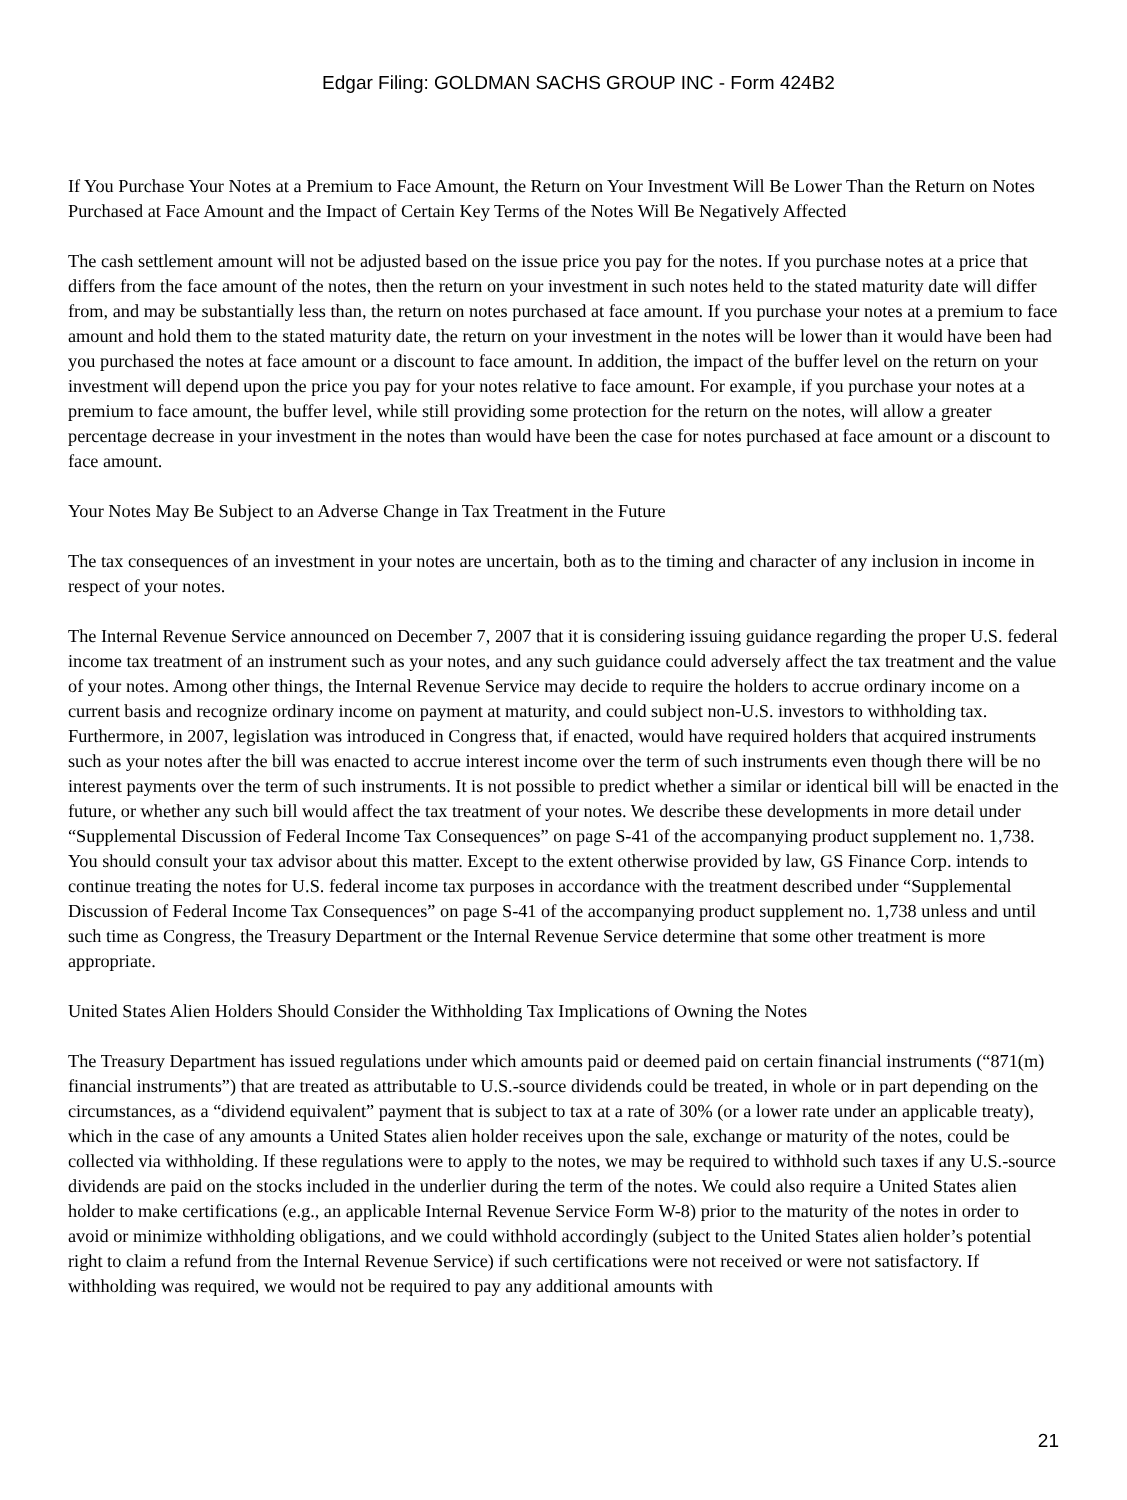Edgar Filing: GOLDMAN SACHS GROUP INC - Form 424B2
If You Purchase Your Notes at a Premium to Face Amount, the Return on Your Investment Will Be Lower Than the Return on Notes Purchased at Face Amount and the Impact of Certain Key Terms of the Notes Will Be Negatively Affected
The cash settlement amount will not be adjusted based on the issue price you pay for the notes. If you purchase notes at a price that differs from the face amount of the notes, then the return on your investment in such notes held to the stated maturity date will differ from, and may be substantially less than, the return on notes purchased at face amount. If you purchase your notes at a premium to face amount and hold them to the stated maturity date, the return on your investment in the notes will be lower than it would have been had you purchased the notes at face amount or a discount to face amount. In addition, the impact of the buffer level on the return on your investment will depend upon the price you pay for your notes relative to face amount. For example, if you purchase your notes at a premium to face amount, the buffer level, while still providing some protection for the return on the notes, will allow a greater percentage decrease in your investment in the notes than would have been the case for notes purchased at face amount or a discount to face amount.
Your Notes May Be Subject to an Adverse Change in Tax Treatment in the Future
The tax consequences of an investment in your notes are uncertain, both as to the timing and character of any inclusion in income in respect of your notes.
The Internal Revenue Service announced on December 7, 2007 that it is considering issuing guidance regarding the proper U.S. federal income tax treatment of an instrument such as your notes, and any such guidance could adversely affect the tax treatment and the value of your notes. Among other things, the Internal Revenue Service may decide to require the holders to accrue ordinary income on a current basis and recognize ordinary income on payment at maturity, and could subject non-U.S. investors to withholding tax. Furthermore, in 2007, legislation was introduced in Congress that, if enacted, would have required holders that acquired instruments such as your notes after the bill was enacted to accrue interest income over the term of such instruments even though there will be no interest payments over the term of such instruments. It is not possible to predict whether a similar or identical bill will be enacted in the future, or whether any such bill would affect the tax treatment of your notes. We describe these developments in more detail under “Supplemental Discussion of Federal Income Tax Consequences” on page S-41 of the accompanying product supplement no. 1,738. You should consult your tax advisor about this matter. Except to the extent otherwise provided by law, GS Finance Corp. intends to continue treating the notes for U.S. federal income tax purposes in accordance with the treatment described under “Supplemental Discussion of Federal Income Tax Consequences” on page S-41 of the accompanying product supplement no. 1,738 unless and until such time as Congress, the Treasury Department or the Internal Revenue Service determine that some other treatment is more appropriate.
United States Alien Holders Should Consider the Withholding Tax Implications of Owning the Notes
The Treasury Department has issued regulations under which amounts paid or deemed paid on certain financial instruments (“871(m) financial instruments”) that are treated as attributable to U.S.-source dividends could be treated, in whole or in part depending on the circumstances, as a “dividend equivalent” payment that is subject to tax at a rate of 30% (or a lower rate under an applicable treaty), which in the case of any amounts a United States alien holder receives upon the sale, exchange or maturity of the notes, could be collected via withholding. If these regulations were to apply to the notes, we may be required to withhold such taxes if any U.S.-source dividends are paid on the stocks included in the underlier during the term of the notes. We could also require a United States alien holder to make certifications (e.g., an applicable Internal Revenue Service Form W-8) prior to the maturity of the notes in order to avoid or minimize withholding obligations, and we could withhold accordingly (subject to the United States alien holder’s potential right to claim a refund from the Internal Revenue Service) if such certifications were not received or were not satisfactory. If withholding was required, we would not be required to pay any additional amounts with
21